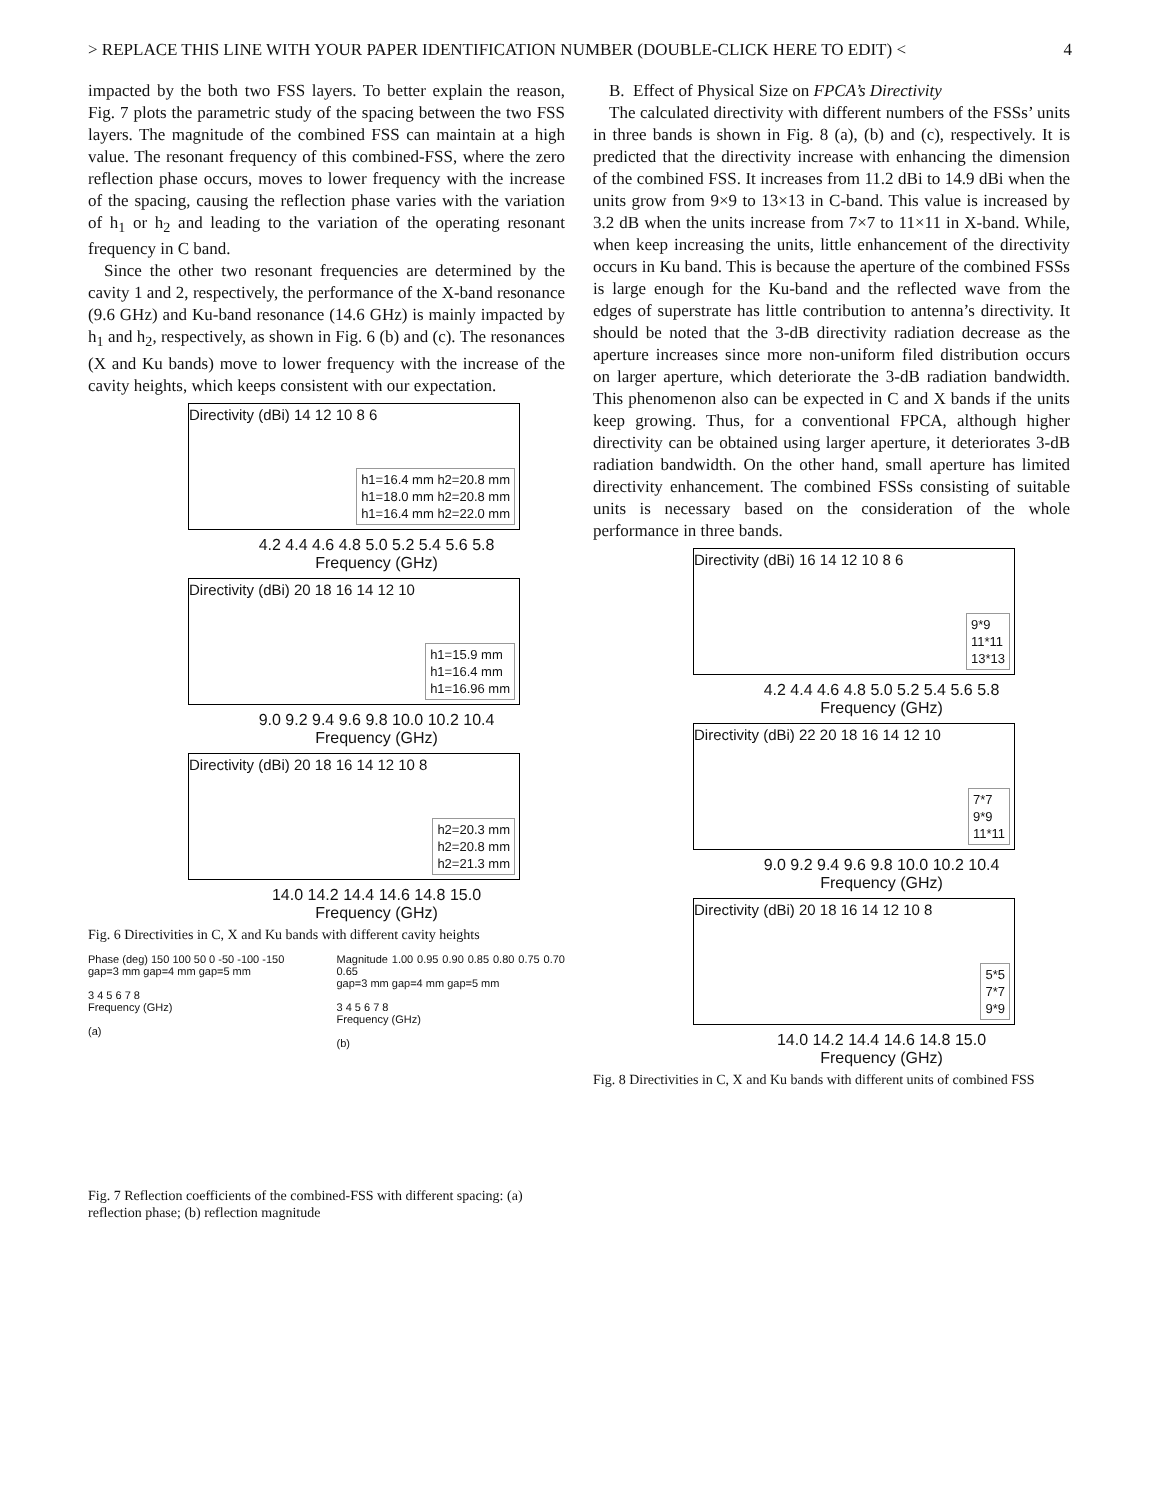> REPLACE THIS LINE WITH YOUR PAPER IDENTIFICATION NUMBER (DOUBLE-CLICK HERE TO EDIT) < 4
impacted by the both two FSS layers. To better explain the reason, Fig. 7 plots the parametric study of the spacing between the two FSS layers. The magnitude of the combined FSS can maintain at a high value. The resonant frequency of this combined-FSS, where the zero reflection phase occurs, moves to lower frequency with the increase of the spacing, causing the reflection phase varies with the variation of h<sub>1</sub> or h<sub>2</sub> and leading to the variation of the operating resonant frequency in C band.
Since the other two resonant frequencies are determined by the cavity 1 and 2, respectively, the performance of the X-band resonance (9.6 GHz) and Ku-band resonance (14.6 GHz) is mainly impacted by h<sub>1</sub> and h<sub>2</sub>, respectively, as shown in Fig. 6 (b) and (c). The resonances (X and Ku bands) move to lower frequency with the increase of the cavity heights, which keeps consistent with our expectation.
Directivity (dBi) 14 12 10 8 6
h1=16.4 mm h2=20.8 mm
h1=18.0 mm h2=20.8 mm
h1=16.4 mm h2=22.0 mm
4.2 4.4 4.6 4.8 5.0 5.2 5.4 5.6 5.8
Frequency (GHz)
Directivity (dBi) 20 18 16 14 12 10
h1=15.9 mm
h1=16.4 mm
h1=16.96 mm
9.0 9.2 9.4 9.6 9.8 10.0 10.2 10.4
Frequency (GHz)
Directivity (dBi) 20 18 16 14 12 10 8
h2=20.3 mm
h2=20.8 mm
h2=21.3 mm
14.0 14.2 14.4 14.6 14.8 15.0
Frequency (GHz)
Fig. 6 Directivities in C, X and Ku bands with different cavity heights
Phase (deg) 150 100 50 0 -50 -100 -150
gap=3 mm gap=4 mm gap=5 mm
3 4 5 6 7 8
Frequency (GHz)
(a)
Magnitude 1.00 0.95 0.90 0.85 0.80 0.75 0.70 0.65
gap=3 mm gap=4 mm gap=5 mm
3 4 5 6 7 8
Frequency (GHz)
(b)
Fig. 7 Reflection coefficients of the combined-FSS with different spacing: (a) reflection phase; (b) reflection magnitude
B. Effect of Physical Size on FPCA’s Directivity
The calculated directivity with different numbers of the FSSs’ units in three bands is shown in Fig. 8 (a), (b) and (c), respectively. It is predicted that the directivity increase with enhancing the dimension of the combined FSS. It increases from 11.2 dBi to 14.9 dBi when the units grow from 9×9 to 13×13 in C-band. This value is increased by 3.2 dB when the units increase from 7×7 to 11×11 in X-band. While, when keep increasing the units, little enhancement of the directivity occurs in Ku band. This is because the aperture of the combined FSSs is large enough for the Ku-band and the reflected wave from the edges of superstrate has little contribution to antenna’s directivity. It should be noted that the 3-dB directivity radiation decrease as the aperture increases since more non-uniform filed distribution occurs on larger aperture, which deteriorate the 3-dB radiation bandwidth. This phenomenon also can be expected in C and X bands if the units keep growing. Thus, for a conventional FPCA, although higher directivity can be obtained using larger aperture, it deteriorates 3-dB radiation bandwidth. On the other hand, small aperture has limited directivity enhancement. The combined FSSs consisting of suitable units is necessary based on the consideration of the whole performance in three bands.
Directivity (dBi) 16 14 12 10 8 6
9*9
11*11
13*13
4.2 4.4 4.6 4.8 5.0 5.2 5.4 5.6 5.8
Frequency (GHz)
Directivity (dBi) 22 20 18 16 14 12 10
7*7
9*9
11*11
9.0 9.2 9.4 9.6 9.8 10.0 10.2 10.4
Frequency (GHz)
Directivity (dBi) 20 18 16 14 12 10 8
5*5
7*7
9*9
14.0 14.2 14.4 14.6 14.8 15.0
Frequency (GHz)
Fig. 8 Directivities in C, X and Ku bands with different units of combined FSS